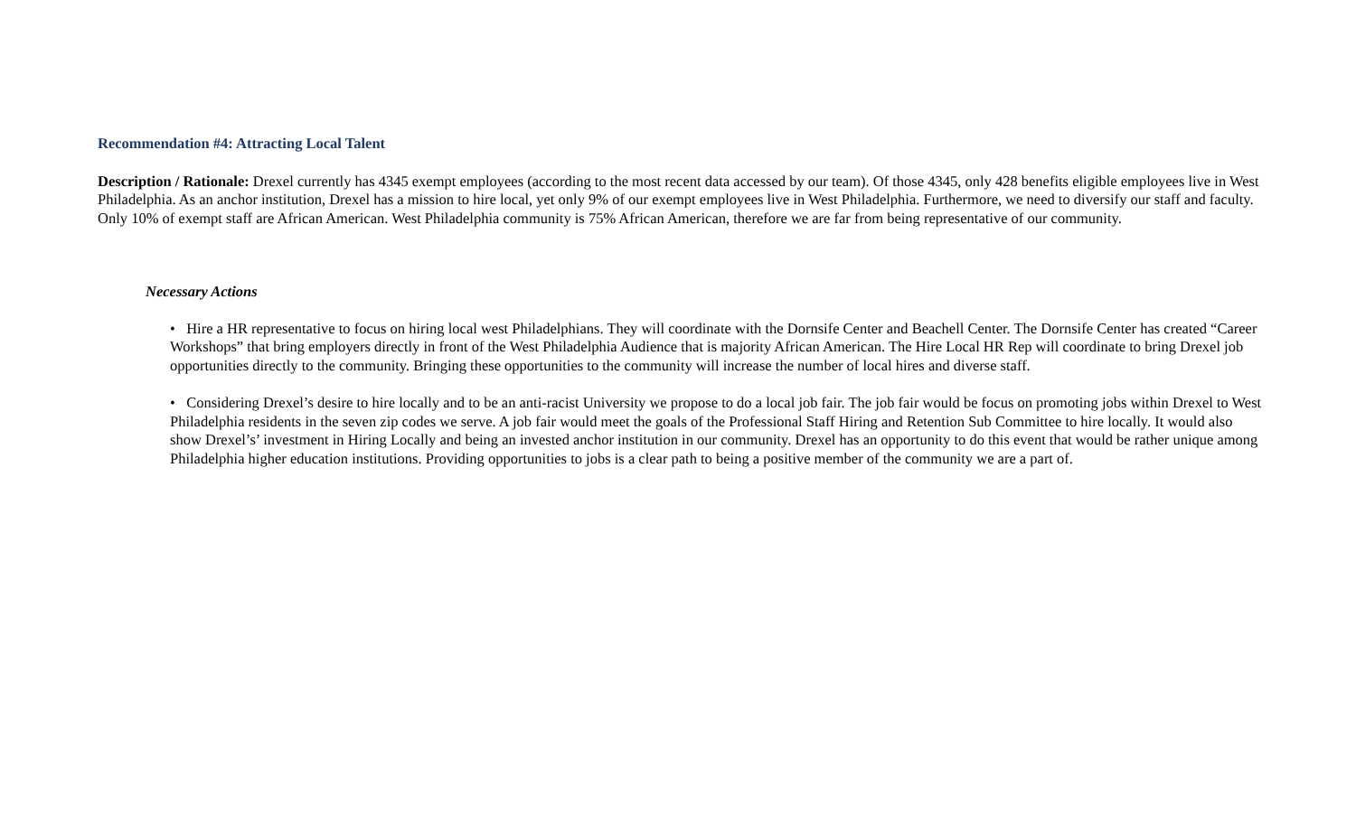Recommendation #4: Attracting Local Talent
Description / Rationale: Drexel currently has 4345 exempt employees (according to the most recent data accessed by our team). Of those 4345, only 428 benefits eligible employees live in West Philadelphia. As an anchor institution, Drexel has a mission to hire local, yet only 9% of our exempt employees live in West Philadelphia. Furthermore, we need to diversify our staff and faculty. Only 10% of exempt staff are African American. West Philadelphia community is 75% African American, therefore we are far from being representative of our community.
Necessary Actions
• Hire a HR representative to focus on hiring local west Philadelphians. They will coordinate with the Dornsife Center and Beachell Center. The Dornsife Center has created “Career Workshops” that bring employers directly in front of the West Philadelphia Audience that is majority African American. The Hire Local HR Rep will coordinate to bring Drexel job opportunities directly to the community. Bringing these opportunities to the community will increase the number of local hires and diverse staff.
• Considering Drexel’s desire to hire locally and to be an anti-racist University we propose to do a local job fair. The job fair would be focus on promoting jobs within Drexel to West Philadelphia residents in the seven zip codes we serve. A job fair would meet the goals of the Professional Staff Hiring and Retention Sub Committee to hire locally. It would also show Drexel’s’ investment in Hiring Locally and being an invested anchor institution in our community. Drexel has an opportunity to do this event that would be rather unique among Philadelphia higher education institutions. Providing opportunities to jobs is a clear path to being a positive member of the community we are a part of.